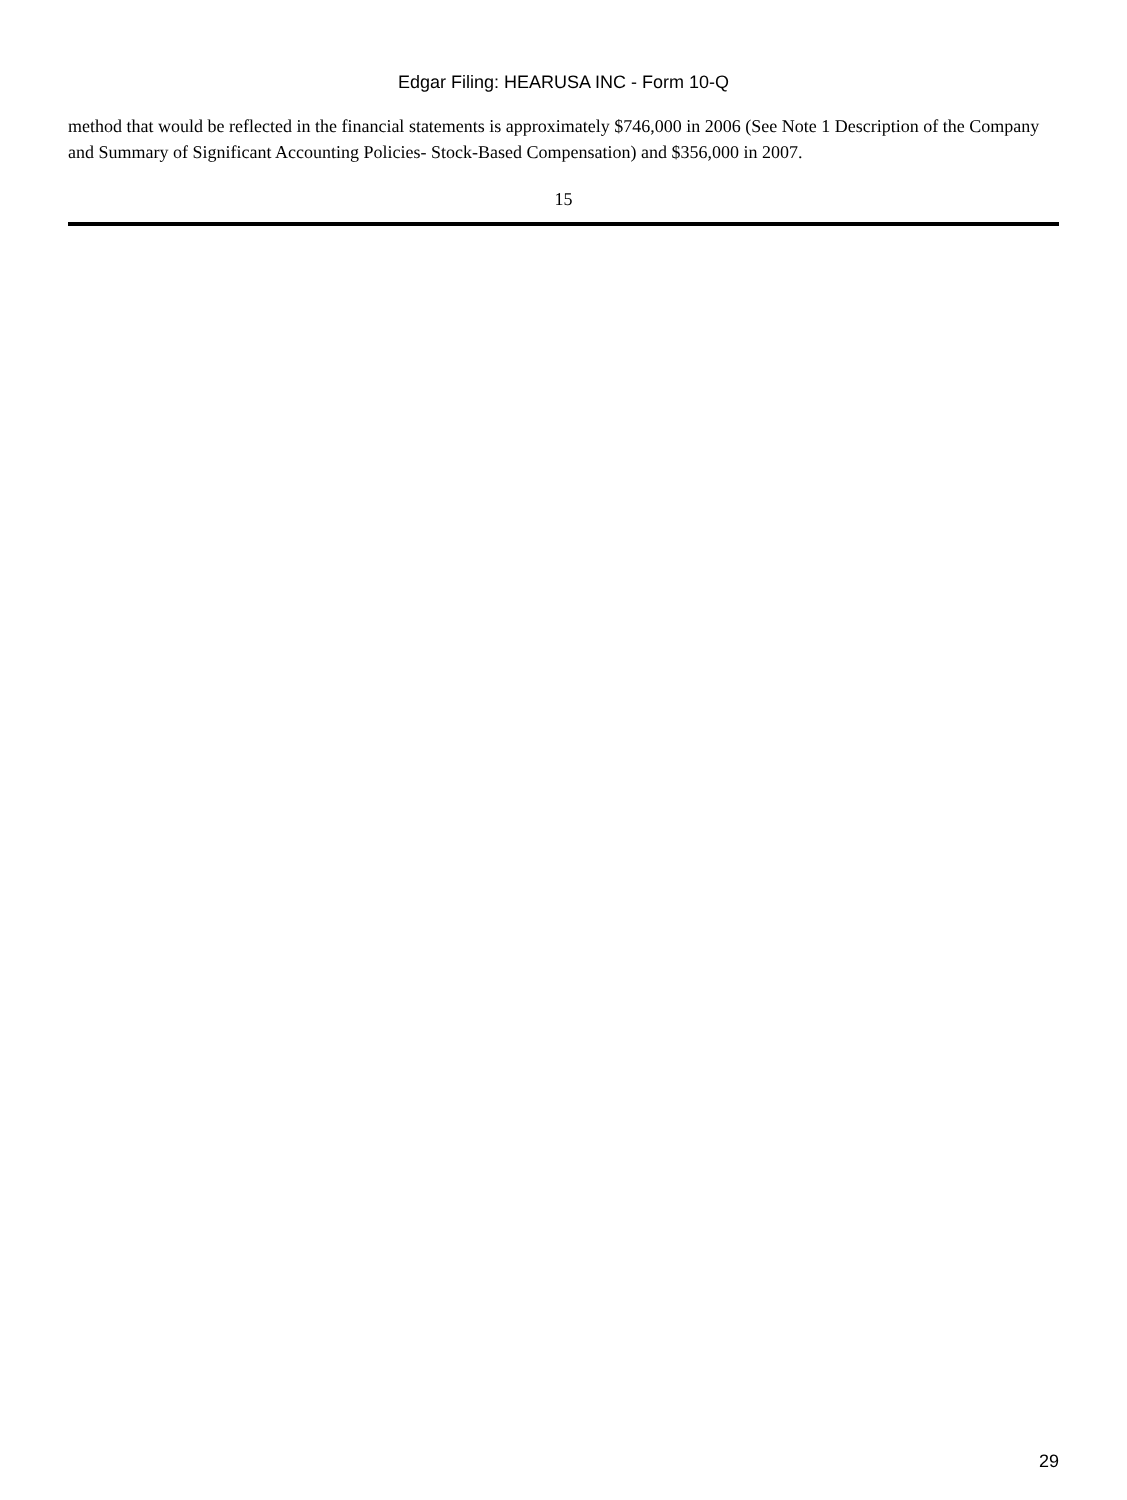Edgar Filing: HEARUSA INC - Form 10-Q
method that would be reflected in the financial statements is approximately $746,000 in 2006 (See Note 1 Description of the Company and Summary of Significant Accounting Policies- Stock-Based Compensation) and $356,000 in 2007.
15
29